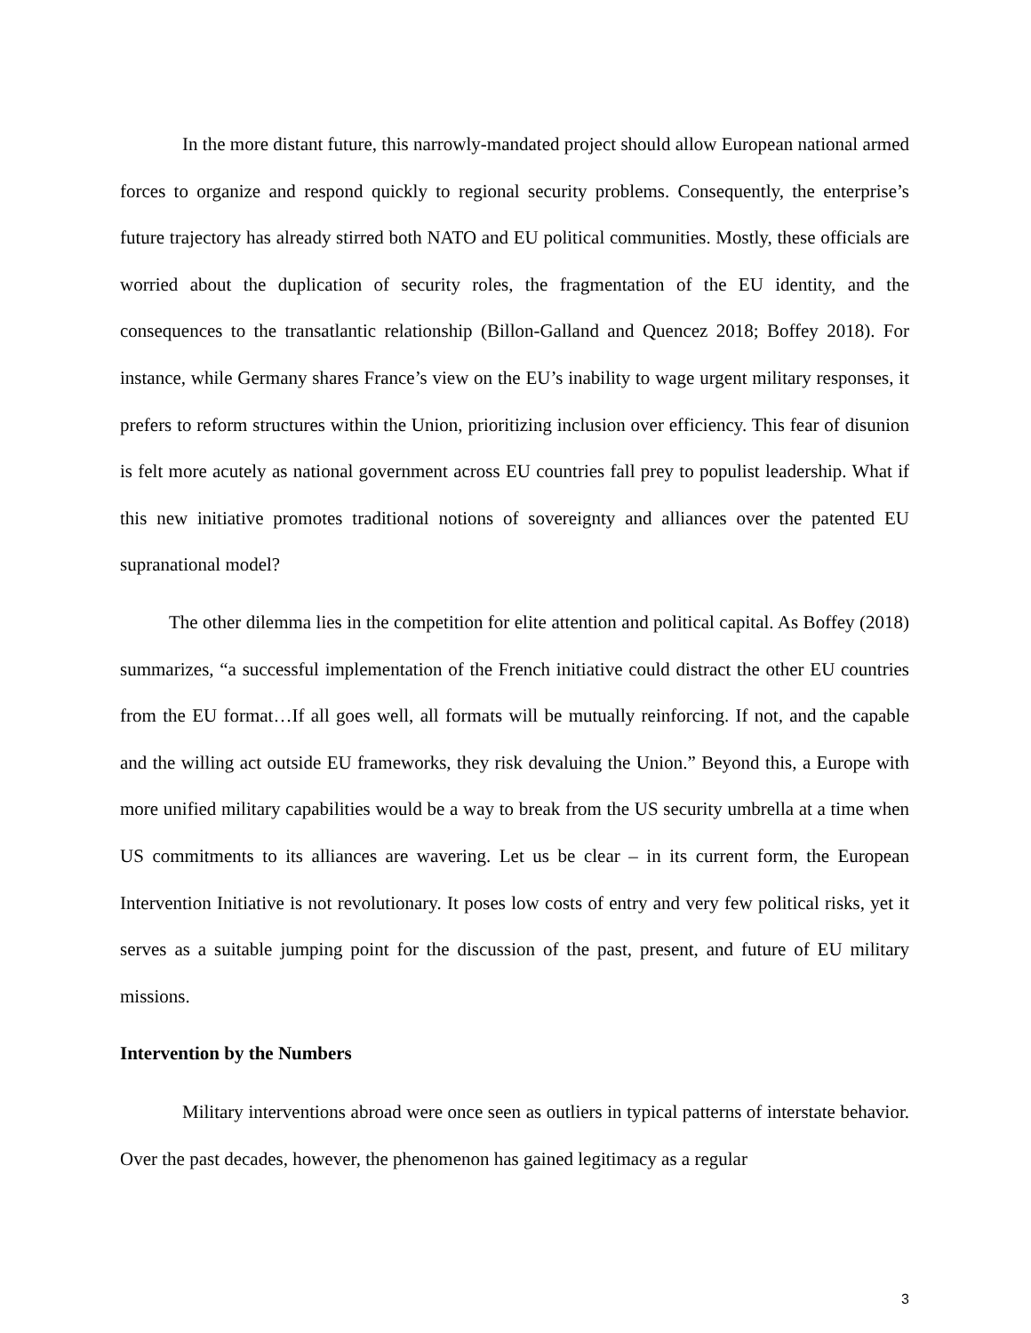In the more distant future, this narrowly-mandated project should allow European national armed forces to organize and respond quickly to regional security problems. Consequently, the enterprise’s future trajectory has already stirred both NATO and EU political communities. Mostly, these officials are worried about the duplication of security roles, the fragmentation of the EU identity, and the consequences to the transatlantic relationship (Billon-Galland and Quencez 2018; Boffey 2018). For instance, while Germany shares France’s view on the EU’s inability to wage urgent military responses, it prefers to reform structures within the Union, prioritizing inclusion over efficiency. This fear of disunion is felt more acutely as national government across EU countries fall prey to populist leadership. What if this new initiative promotes traditional notions of sovereignty and alliances over the patented EU supranational model?
The other dilemma lies in the competition for elite attention and political capital. As Boffey (2018) summarizes, “a successful implementation of the French initiative could distract the other EU countries from the EU format…If all goes well, all formats will be mutually reinforcing. If not, and the capable and the willing act outside EU frameworks, they risk devaluing the Union.” Beyond this, a Europe with more unified military capabilities would be a way to break from the US security umbrella at a time when US commitments to its alliances are wavering. Let us be clear – in its current form, the European Intervention Initiative is not revolutionary. It poses low costs of entry and very few political risks, yet it serves as a suitable jumping point for the discussion of the past, present, and future of EU military missions.
Intervention by the Numbers
Military interventions abroad were once seen as outliers in typical patterns of interstate behavior. Over the past decades, however, the phenomenon has gained legitimacy as a regular
3